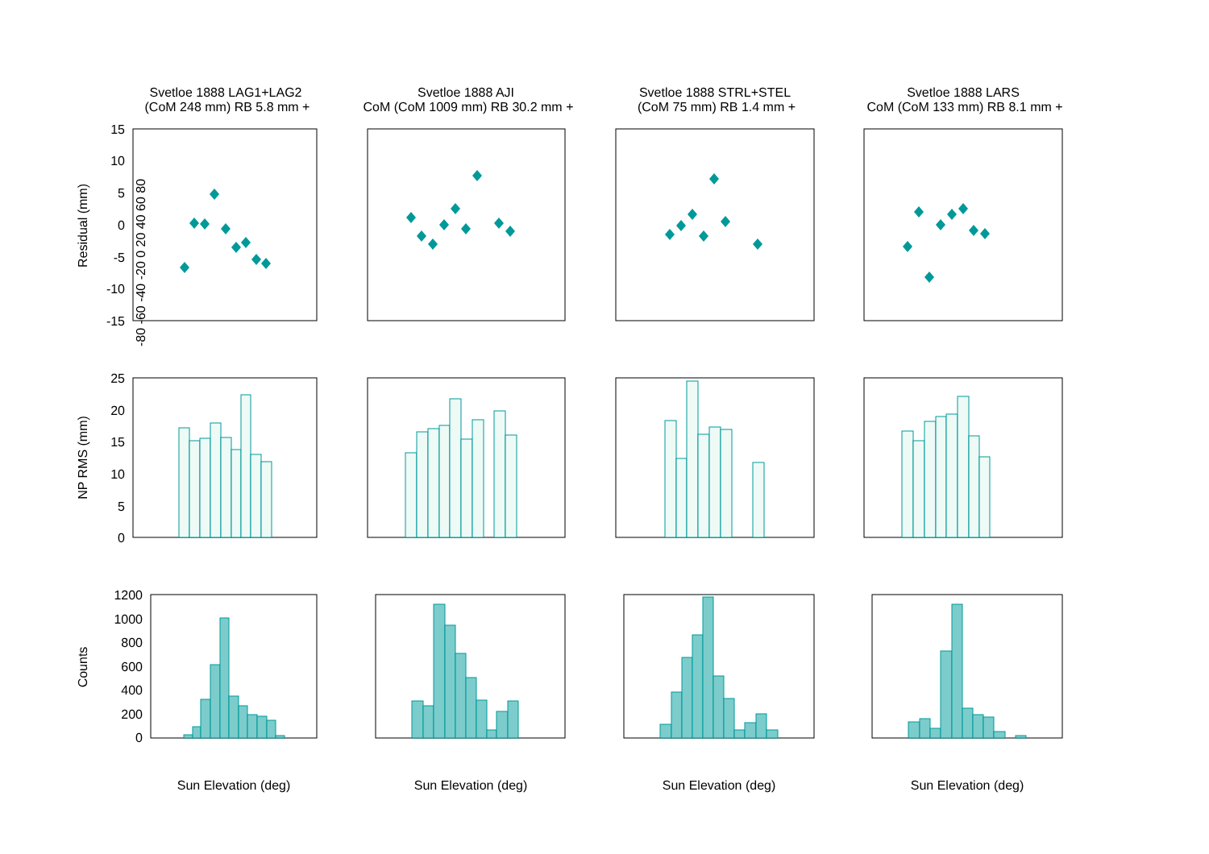Svetloe 1888 LAG1+LAG2
(CoM 248 mm) RB 5.8 mm +
Svetloe 1888 AJI
CoM (CoM 1009 mm) RB 30.2 mm +
Svetloe 1888 STRL+STEL
(CoM 75 mm) RB 1.4 mm +
Svetloe 1888 LARS
CoM (CoM 133 mm) RB 8.1 mm +
Sun Elevation (deg)
Sun Elevation (deg)
Sun Elevation (deg)
Sun Elevation (deg)
Residual (mm)
NP RMS (mm)
Counts
15
10
5
0
-5
-10
-15
25
20
15
10
5
0
1200
1000
800
600
400
200
0
-80 -60 -40 -20 0 20 40 60 80